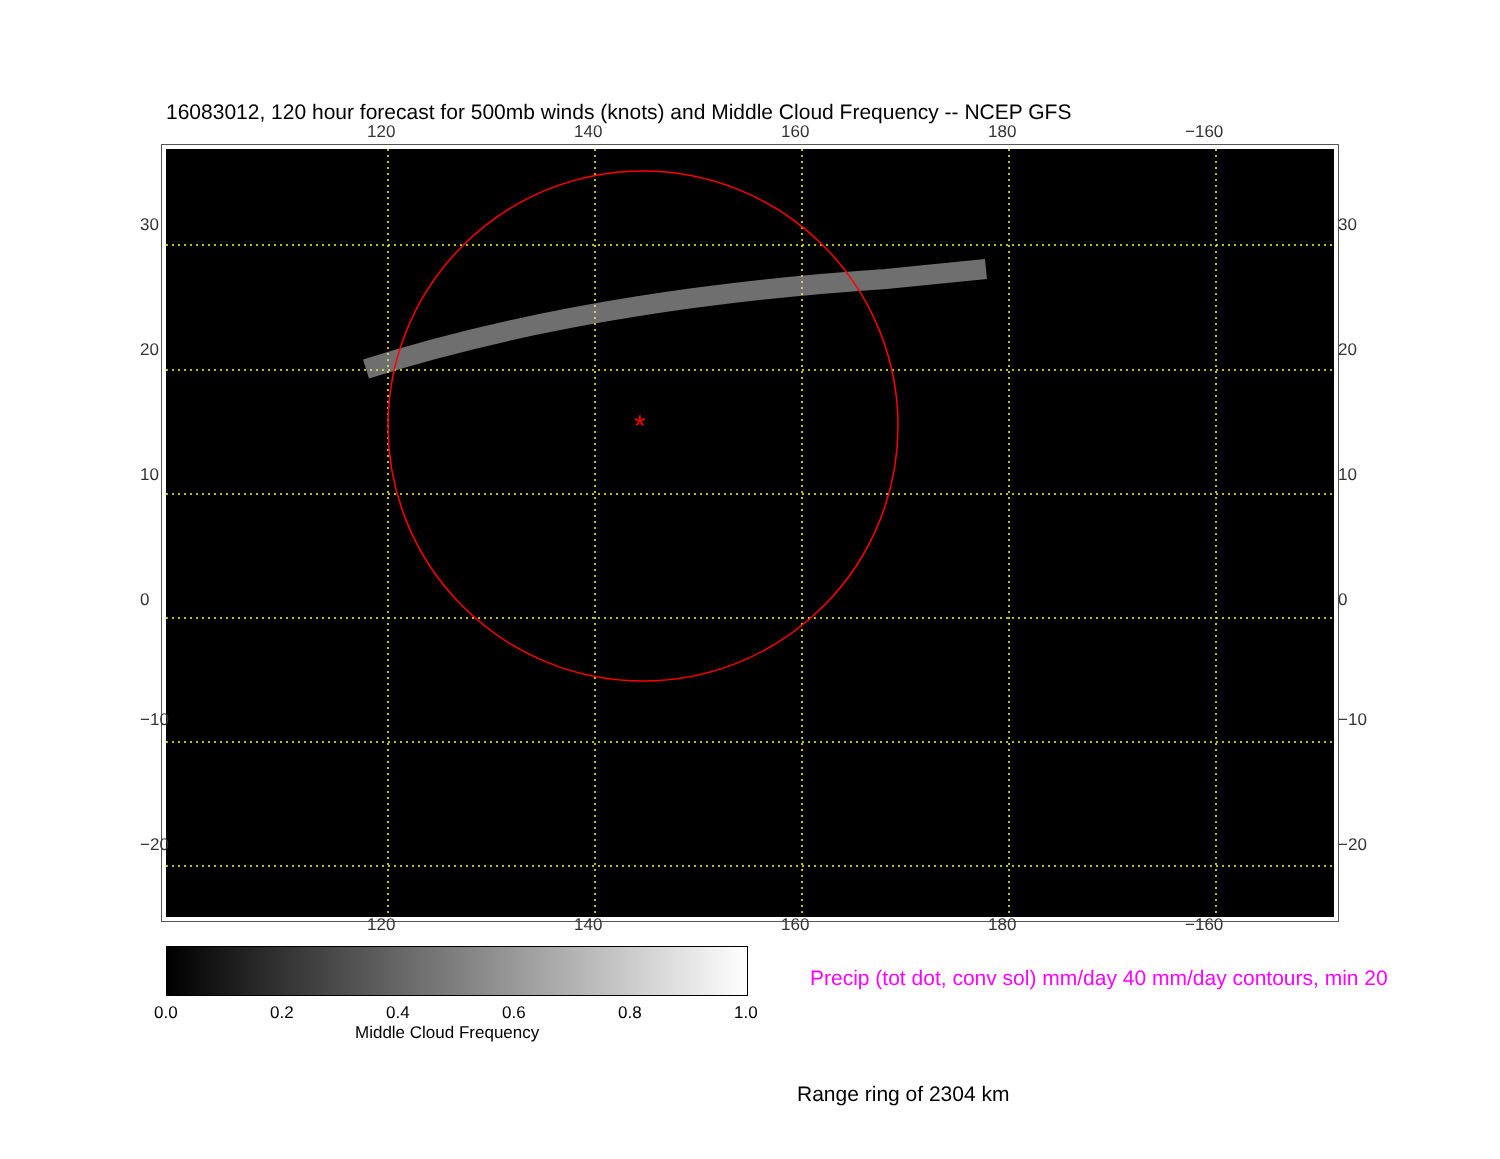16083012, 120 hour forecast for 500mb winds (knots) and Middle Cloud Frequency -- NCEP GFS
120 140 160 180 −160
*
30
20
10
0
−10
−20
30
20
10
0
−10
−20
120 140 160 180 −160
0.0 0.2 0.4 0.6 0.8 1.0
Middle Cloud Frequency
Precip (tot dot, conv sol) mm/day 40 mm/day contours, min 20
Range ring of 2304 km